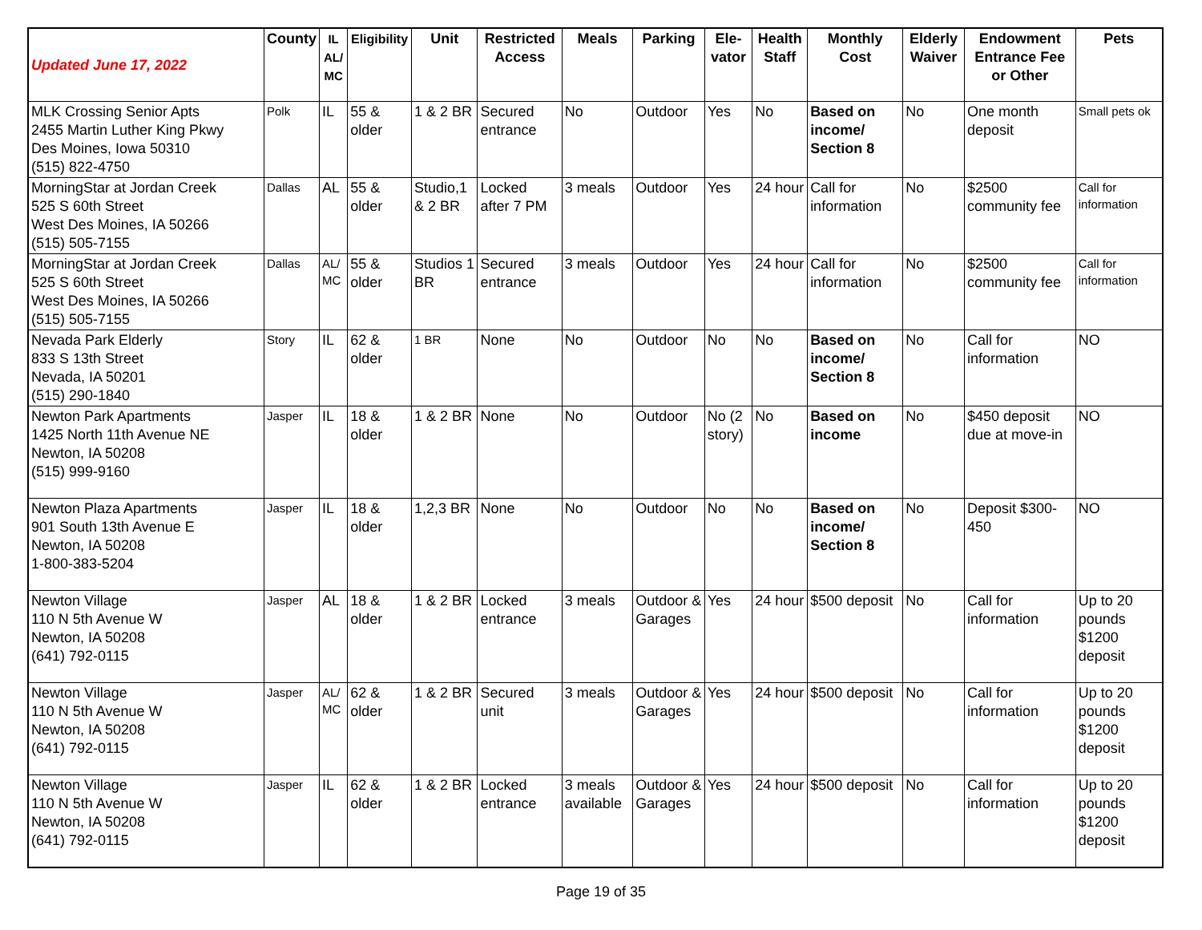| Updated June 17, 2022 | County | IL AL/ MC | Eligibility | Unit | Restricted Access | Meals | Parking | Ele- vator | Health Staff | Monthly Cost | Elderly Waiver | Endowment Entrance Fee or Other | Pets |
| --- | --- | --- | --- | --- | --- | --- | --- | --- | --- | --- | --- | --- | --- |
| MLK Crossing Senior Apts 2455 Martin Luther King Pkwy Des Moines, Iowa 50310 (515) 822-4750 | Polk | IL | 55 & older | 1 & 2 BR | Secured entrance | No | Outdoor | Yes | No | Based on income/ Section 8 | No | One month deposit | Small pets ok |
| MorningStar at Jordan Creek 525 S 60th Street West Des Moines, IA 50266 (515) 505-7155 | Dallas | AL | 55 & older | Studio,1 & 2 BR | Locked after 7 PM | 3 meals | Outdoor | Yes | 24 hour | Call for information | No | $2500 community fee | Call for information |
| MorningStar at Jordan Creek 525 S 60th Street West Des Moines, IA 50266 (515) 505-7155 | Dallas | AL/ MC | 55 & older | Studios 1 BR | Secured entrance | 3 meals | Outdoor | Yes | 24 hour | Call for information | No | $2500 community fee | Call for information |
| Nevada Park Elderly 833 S 13th Street Nevada, IA 50201 (515) 290-1840 | Story | IL | 62 & older | 1 BR | None | No | Outdoor | No | No | Based on income/ Section 8 | No | Call for information | NO |
| Newton Park Apartments 1425 North 11th Avenue NE Newton, IA 50208 (515) 999-9160 | Jasper | IL | 18 & older | 1 & 2 BR | None | No | Outdoor | No (2 story) | No | Based on income | No | $450 deposit due at move-in | NO |
| Newton Plaza Apartments 901 South 13th Avenue E Newton, IA 50208 1-800-383-5204 | Jasper | IL | 18 & older | 1,2,3 BR | None | No | Outdoor | No | No | Based on income/ Section 8 | No | Deposit $300-450 | NO |
| Newton Village 110 N 5th Avenue W Newton, IA 50208 (641) 792-0115 | Jasper | AL | 18 & older | 1 & 2 BR | Locked entrance | 3 meals | Outdoor & Garages | Yes | 24 hour | $500 deposit | No | Call for information | Up to 20 pounds $1200 deposit |
| Newton Village 110 N 5th Avenue W Newton, IA 50208 (641) 792-0115 | Jasper | AL/ MC | 62 & older | 1 & 2 BR | Secured unit | 3 meals | Outdoor & Garages | Yes | 24 hour | $500 deposit | No | Call for information | Up to 20 pounds $1200 deposit |
| Newton Village 110 N 5th Avenue W Newton, IA 50208 (641) 792-0115 | Jasper | IL | 62 & older | 1 & 2 BR | Locked entrance | 3 meals available | Outdoor & Garages | Yes | 24 hour | $500 deposit | No | Call for information | Up to 20 pounds $1200 deposit |
Page 19 of 35